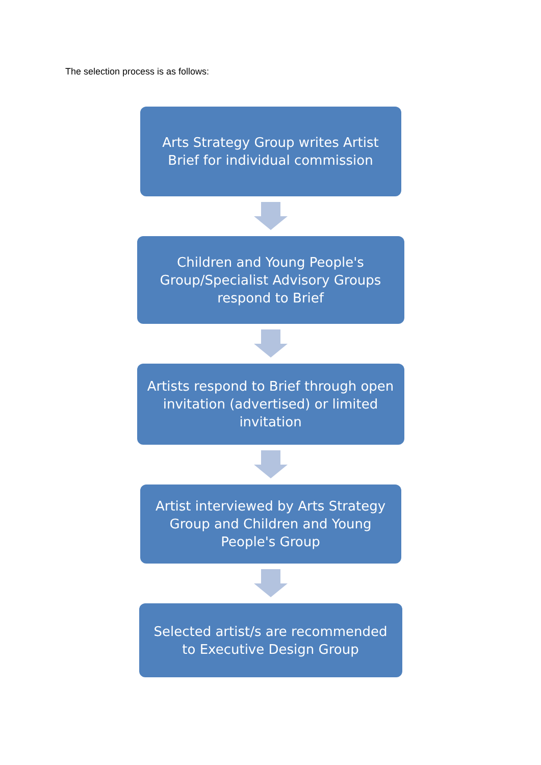The selection process is as follows:
Arts Strategy Group writes Artist Brief for individual commission
Children and Young People's Group/Specialist Advisory Groups respond to Brief
Artists respond to Brief through open invitation (advertised) or limited invitation
Artist interviewed by Arts Strategy Group and Children and Young People's Group
Selected artist/s are recommended to Executive Design Group